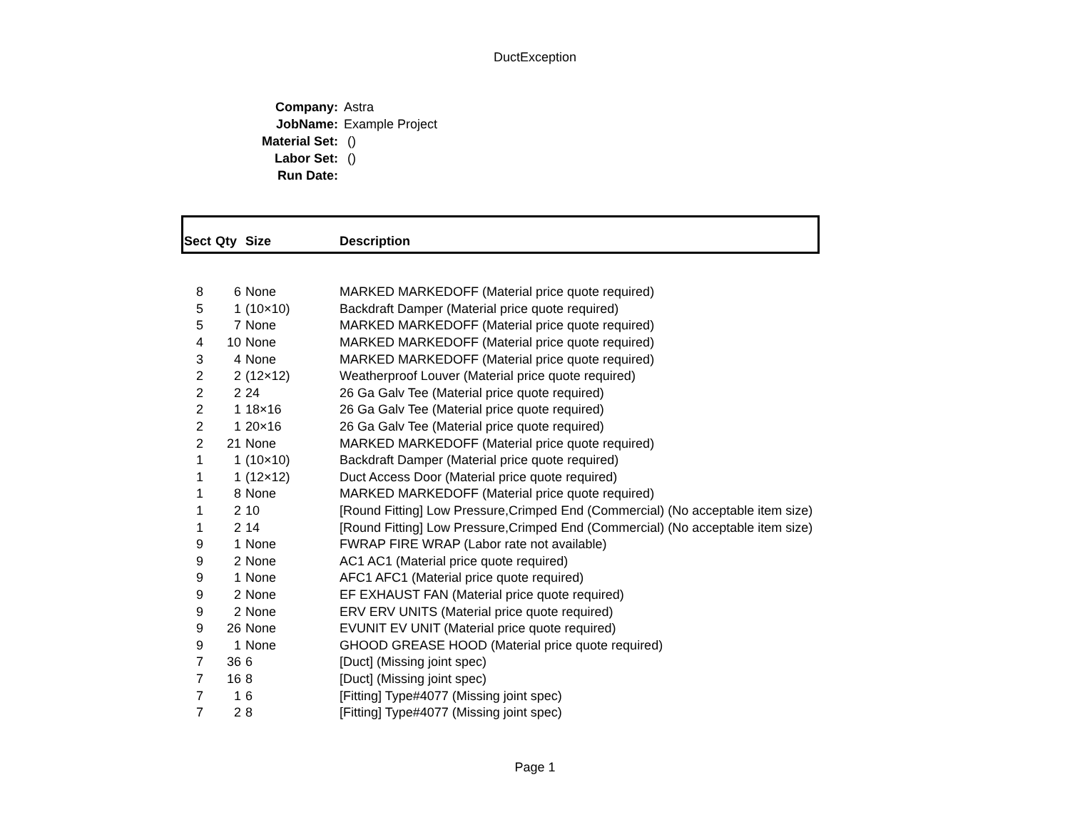DuctException
| Company: | Astra |
| JobName: | Example Project |
| Material Set: | () |
| Labor Set: | () |
| Run Date: | |
| Sect | Qty | Size | Description |
| --- | --- | --- | --- |
| 8 | 6 | None | MARKED MARKEDOFF (Material price quote required) |
| 5 | 1 | (10×10) | Backdraft Damper (Material price quote required) |
| 5 | 7 | None | MARKED MARKEDOFF (Material price quote required) |
| 4 | 10 | None | MARKED MARKEDOFF (Material price quote required) |
| 3 | 4 | None | MARKED MARKEDOFF (Material price quote required) |
| 2 | 2 | (12×12) | Weatherproof Louver (Material price quote required) |
| 2 | 2 | 24 | 26 Ga Galv Tee (Material price quote required) |
| 2 | 1 | 18×16 | 26 Ga Galv Tee (Material price quote required) |
| 2 | 1 | 20×16 | 26 Ga Galv Tee (Material price quote required) |
| 2 | 21 | None | MARKED MARKEDOFF (Material price quote required) |
| 1 | 1 | (10×10) | Backdraft Damper (Material price quote required) |
| 1 | 1 | (12×12) | Duct Access Door (Material price quote required) |
| 1 | 8 | None | MARKED MARKEDOFF (Material price quote required) |
| 1 | 2 | 10 | [Round Fitting] Low Pressure,Crimped End (Commercial) (No acceptable item size) |
| 1 | 2 | 14 | [Round Fitting] Low Pressure,Crimped End (Commercial) (No acceptable item size) |
| 9 | 1 | None | FWRAP FIRE WRAP (Labor rate not available) |
| 9 | 2 | None | AC1 AC1 (Material price quote required) |
| 9 | 1 | None | AFC1 AFC1 (Material price quote required) |
| 9 | 2 | None | EF EXHAUST FAN (Material price quote required) |
| 9 | 2 | None | ERV ERV UNITS (Material price quote required) |
| 9 | 26 | None | EVUNIT EV UNIT (Material price quote required) |
| 9 | 1 | None | GHOOD GREASE HOOD (Material price quote required) |
| 7 | 36 | 6 | [Duct] (Missing joint spec) |
| 7 | 16 | 8 | [Duct] (Missing joint spec) |
| 7 | 1 | 6 | [Fitting] Type#4077 (Missing joint spec) |
| 7 | 2 | 8 | [Fitting] Type#4077 (Missing joint spec) |
Page 1